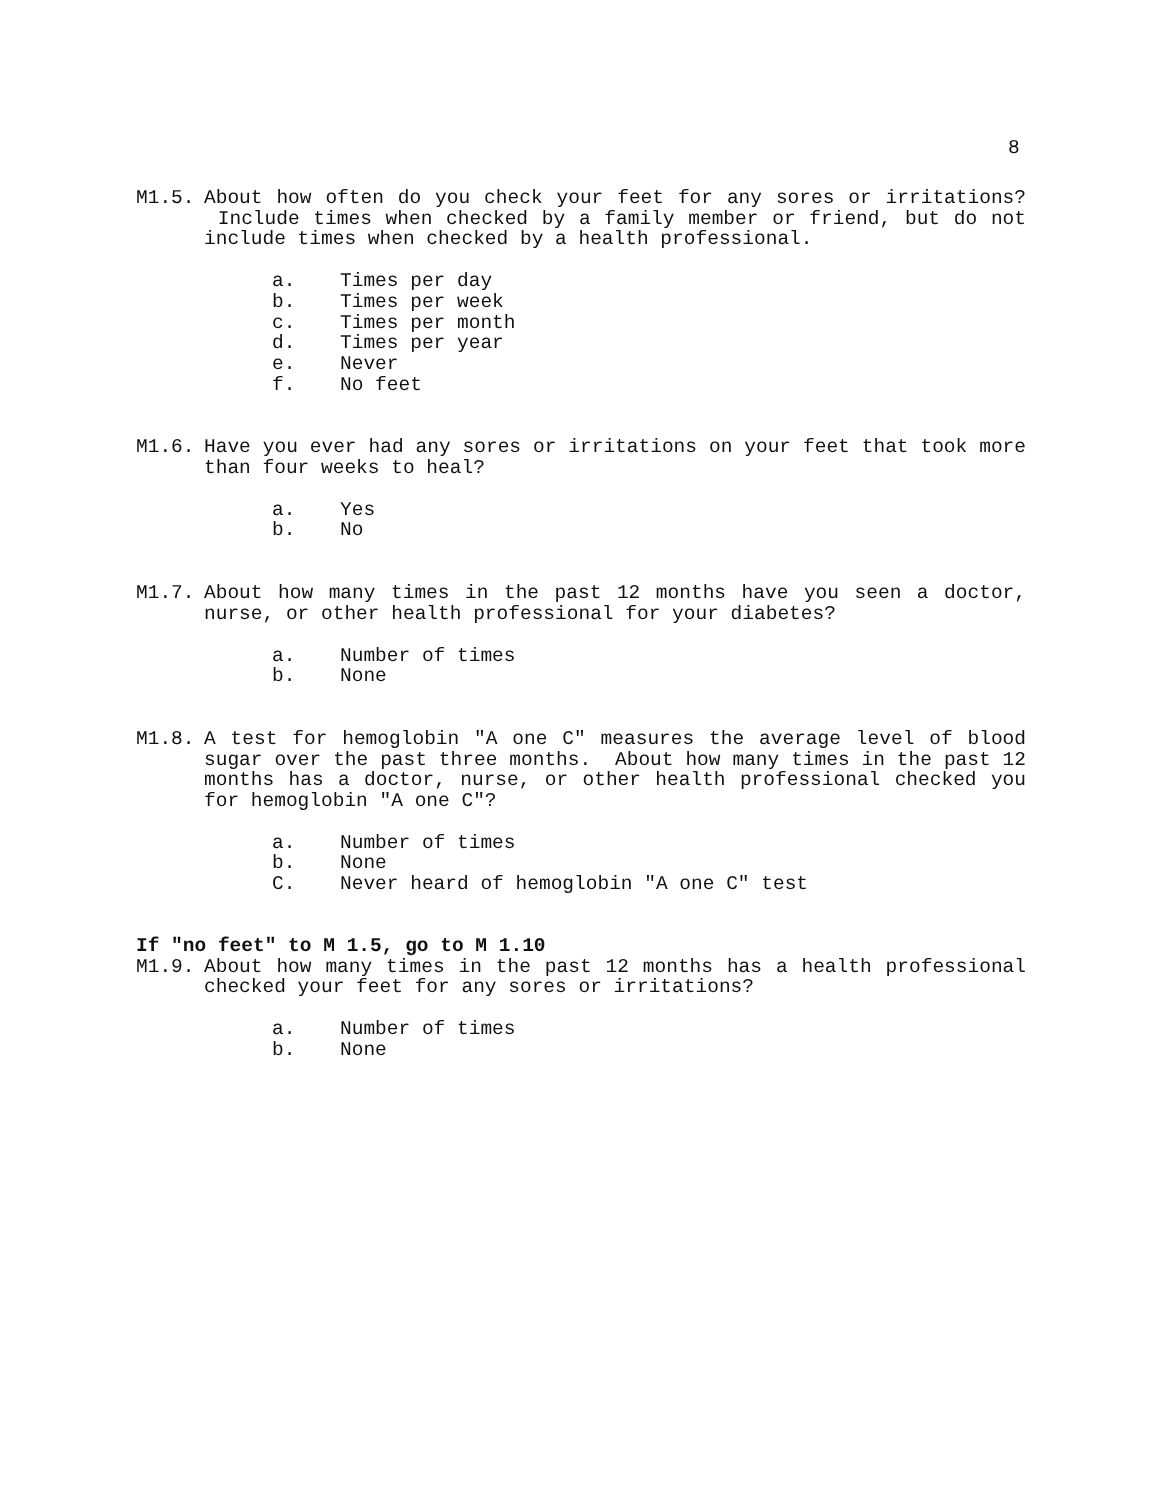8
M1.5. About how often do you check your feet for any sores or irritations? Include times when checked by a family member or friend, but do not include times when checked by a health professional.
a. Times per day
b. Times per week
c. Times per month
d. Times per year
e. Never
f. No feet
M1.6. Have you ever had any sores or irritations on your feet that took more than four weeks to heal?
a. Yes
b. No
M1.7. About how many times in the past 12 months have you seen a doctor, nurse, or other health professional for your diabetes?
a. Number of times
b. None
M1.8. A test for hemoglobin "A one C" measures the average level of blood sugar over the past three months. About how many times in the past 12 months has a doctor, nurse, or other health professional checked you for hemoglobin "A one C"?
a. Number of times
b. None
C. Never heard of hemoglobin "A one C" test
If "no feet" to M 1.5, go to M 1.10
M1.9. About how many times in the past 12 months has a health professional checked your feet for any sores or irritations?
a. Number of times
b. None